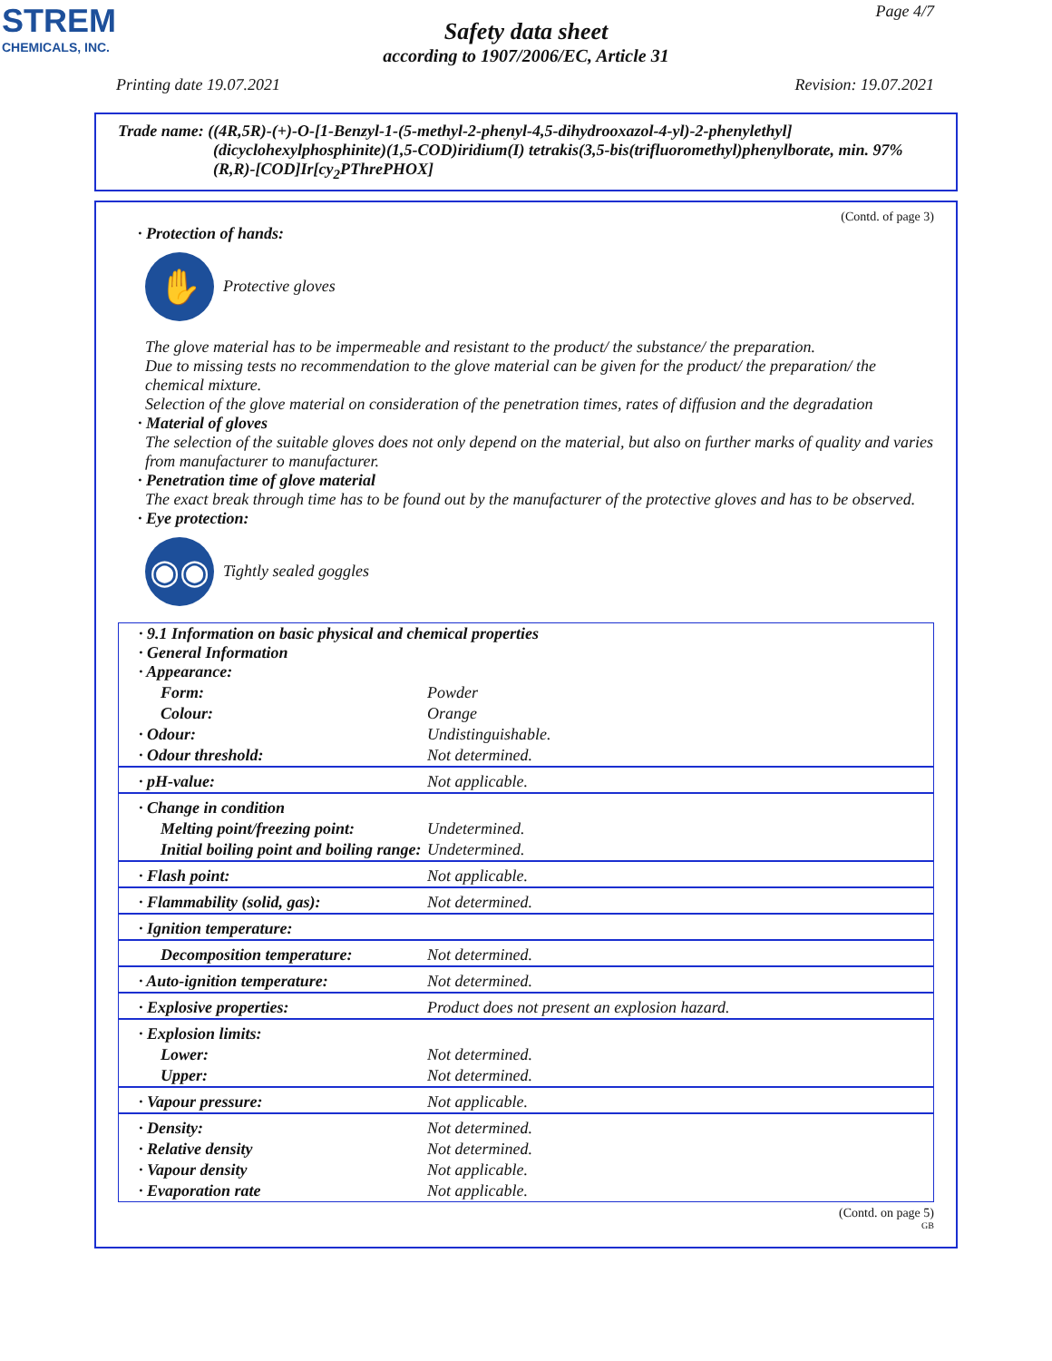STREM
CHEMICALS, INC.
Page 4/7
Safety data sheet
according to 1907/2006/EC, Article 31
Printing date 19.07.2021 Revision: 19.07.2021
Trade name: ((4R,5R)-(+)-O-[1-Benzyl-1-(5-methyl-2-phenyl-4,5-dihydrooxazol-4-yl)-2-phenylethyl] (dicyclohexylphosphinite)(1,5-COD)iridium(I) tetrakis(3,5-bis(trifluoromethyl)phenylborate, min. 97% (R,R)-[COD]Ir[cy<sub>2</sub>PThrePHOX]
(Contd. of page 3)
· Protection of hands:
✋
Protective gloves
The glove material has to be impermeable and resistant to the product/ the substance/ the preparation.
Due to missing tests no recommendation to the glove material can be given for the product/ the preparation/ the chemical mixture.
Selection of the glove material on consideration of the penetration times, rates of diffusion and the degradation
· Material of gloves
The selection of the suitable gloves does not only depend on the material, but also on further marks of quality and varies from manufacturer to manufacturer.
· Penetration time of glove material
The exact break through time has to be found out by the manufacturer of the protective gloves and has to be observed.
· Eye protection:
◉◉
Tightly sealed goggles
| · 9.1 Information on basic physical and chemical properties · General Information · Appearance: | |
| Form: | Powder |
| Colour: | Orange |
| · Odour: | Undistinguishable. |
| · Odour threshold: | Not determined. |
| · pH-value: | Not applicable. |
| · Change in condition | |
| Melting point/freezing point: | Undetermined. |
| Initial boiling point and boiling range: | Undetermined. |
| · Flash point: | Not applicable. |
| · Flammability (solid, gas): | Not determined. |
| · Ignition temperature: | |
| Decomposition temperature: | Not determined. |
| · Auto-ignition temperature: | Not determined. |
| · Explosive properties: | Product does not present an explosion hazard. |
| · Explosion limits: | |
| Lower: | Not determined. |
| Upper: | Not determined. |
| · Vapour pressure: | Not applicable. |
| · Density: | Not determined. |
| · Relative density | Not determined. |
| · Vapour density | Not applicable. |
| · Evaporation rate | Not applicable. |
(Contd. on page 5)
GB